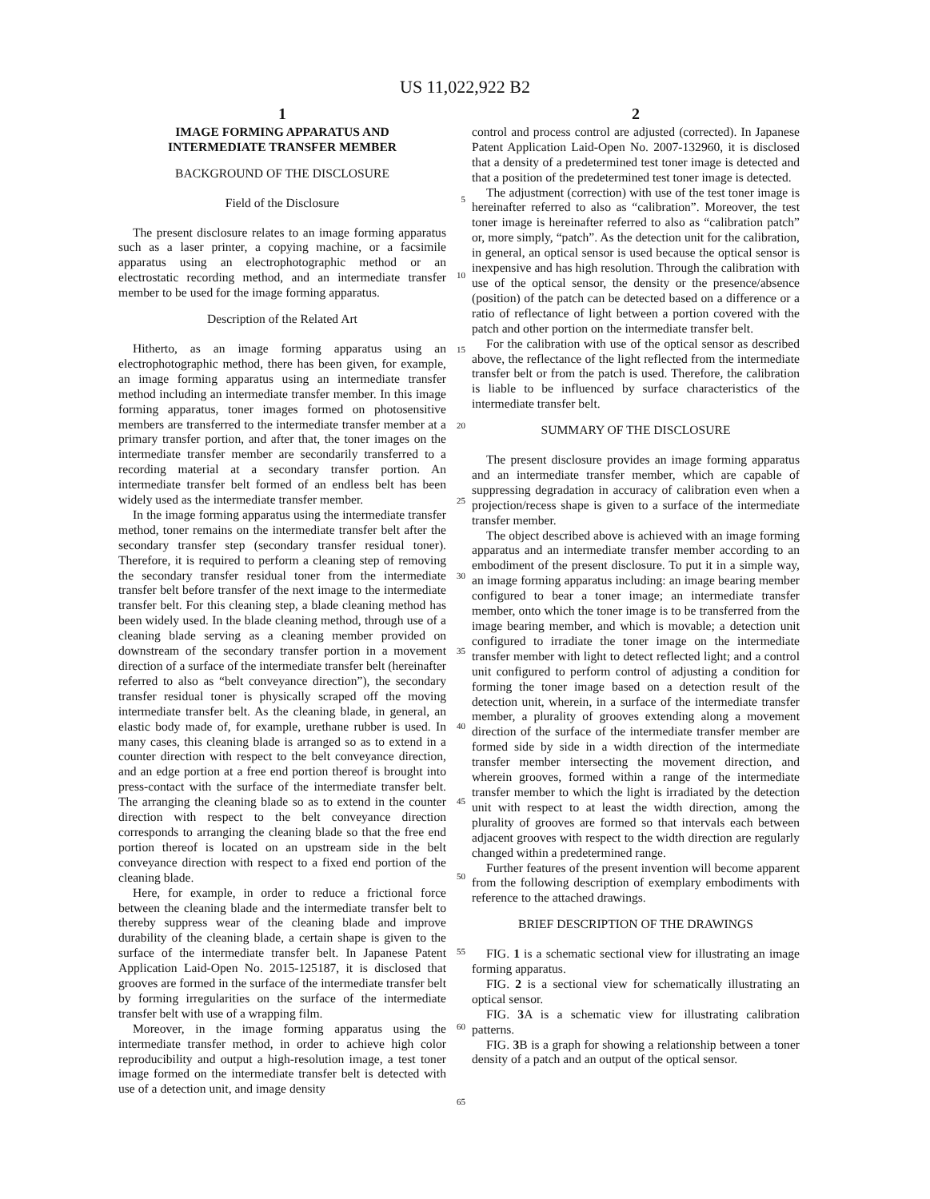US 11,022,922 B2
1
IMAGE FORMING APPARATUS AND
INTERMEDIATE TRANSFER MEMBER
BACKGROUND OF THE DISCLOSURE
Field of the Disclosure
The present disclosure relates to an image forming apparatus such as a laser printer, a copying machine, or a facsimile apparatus using an electrophotographic method or an electrostatic recording method, and an intermediate transfer member to be used for the image forming apparatus.
Description of the Related Art
Hitherto, as an image forming apparatus using an electrophotographic method, there has been given, for example, an image forming apparatus using an intermediate transfer method including an intermediate transfer member. In this image forming apparatus, toner images formed on photosensitive members are transferred to the intermediate transfer member at a primary transfer portion, and after that, the toner images on the intermediate transfer member are secondarily transferred to a recording material at a secondary transfer portion. An intermediate transfer belt formed of an endless belt has been widely used as the intermediate transfer member.
In the image forming apparatus using the intermediate transfer method, toner remains on the intermediate transfer belt after the secondary transfer step (secondary transfer residual toner). Therefore, it is required to perform a cleaning step of removing the secondary transfer residual toner from the intermediate transfer belt before transfer of the next image to the intermediate transfer belt. For this cleaning step, a blade cleaning method has been widely used. In the blade cleaning method, through use of a cleaning blade serving as a cleaning member provided on downstream of the secondary transfer portion in a movement direction of a surface of the intermediate transfer belt (hereinafter referred to also as “belt conveyance direction”), the secondary transfer residual toner is physically scraped off the moving intermediate transfer belt. As the cleaning blade, in general, an elastic body made of, for example, urethane rubber is used. In many cases, this cleaning blade is arranged so as to extend in a counter direction with respect to the belt conveyance direction, and an edge portion at a free end portion thereof is brought into press-contact with the surface of the intermediate transfer belt. The arranging the cleaning blade so as to extend in the counter direction with respect to the belt conveyance direction corresponds to arranging the cleaning blade so that the free end portion thereof is located on an upstream side in the belt conveyance direction with respect to a fixed end portion of the cleaning blade.
Here, for example, in order to reduce a frictional force between the cleaning blade and the intermediate transfer belt to thereby suppress wear of the cleaning blade and improve durability of the cleaning blade, a certain shape is given to the surface of the intermediate transfer belt. In Japanese Patent Application Laid-Open No. 2015-125187, it is disclosed that grooves are formed in the surface of the intermediate transfer belt by forming irregularities on the surface of the intermediate transfer belt with use of a wrapping film.
Moreover, in the image forming apparatus using the intermediate transfer method, in order to achieve high color reproducibility and output a high-resolution image, a test toner image formed on the intermediate transfer belt is detected with use of a detection unit, and image density
5
10
15
20
25
30
35
40
45
50
55
60
65
2
control and process control are adjusted (corrected). In Japanese Patent Application Laid-Open No. 2007-132960, it is disclosed that a density of a predetermined test toner image is detected and that a position of the predetermined test toner image is detected.
The adjustment (correction) with use of the test toner image is hereinafter referred to also as “calibration”. Moreover, the test toner image is hereinafter referred to also as “calibration patch” or, more simply, “patch”. As the detection unit for the calibration, in general, an optical sensor is used because the optical sensor is inexpensive and has high resolution. Through the calibration with use of the optical sensor, the density or the presence/absence (position) of the patch can be detected based on a difference or a ratio of reflectance of light between a portion covered with the patch and other portion on the intermediate transfer belt.
For the calibration with use of the optical sensor as described above, the reflectance of the light reflected from the intermediate transfer belt or from the patch is used. Therefore, the calibration is liable to be influenced by surface characteristics of the intermediate transfer belt.
SUMMARY OF THE DISCLOSURE
The present disclosure provides an image forming apparatus and an intermediate transfer member, which are capable of suppressing degradation in accuracy of calibration even when a projection/recess shape is given to a surface of the intermediate transfer member.
The object described above is achieved with an image forming apparatus and an intermediate transfer member according to an embodiment of the present disclosure. To put it in a simple way, an image forming apparatus including: an image bearing member configured to bear a toner image; an intermediate transfer member, onto which the toner image is to be transferred from the image bearing member, and which is movable; a detection unit configured to irradiate the toner image on the intermediate transfer member with light to detect reflected light; and a control unit configured to perform control of adjusting a condition for forming the toner image based on a detection result of the detection unit, wherein, in a surface of the intermediate transfer member, a plurality of grooves extending along a movement direction of the surface of the intermediate transfer member are formed side by side in a width direction of the intermediate transfer member intersecting the movement direction, and wherein grooves, formed within a range of the intermediate transfer member to which the light is irradiated by the detection unit with respect to at least the width direction, among the plurality of grooves are formed so that intervals each between adjacent grooves with respect to the width direction are regularly changed within a predetermined range.
Further features of the present invention will become apparent from the following description of exemplary embodiments with reference to the attached drawings.
BRIEF DESCRIPTION OF THE DRAWINGS
FIG. 1 is a schematic sectional view for illustrating an image forming apparatus.
FIG. 2 is a sectional view for schematically illustrating an optical sensor.
FIG. 3 A is a schematic view for illustrating calibration patterns.
FIG. 3 B is a graph for showing a relationship between a toner density of a patch and an output of the optical sensor.